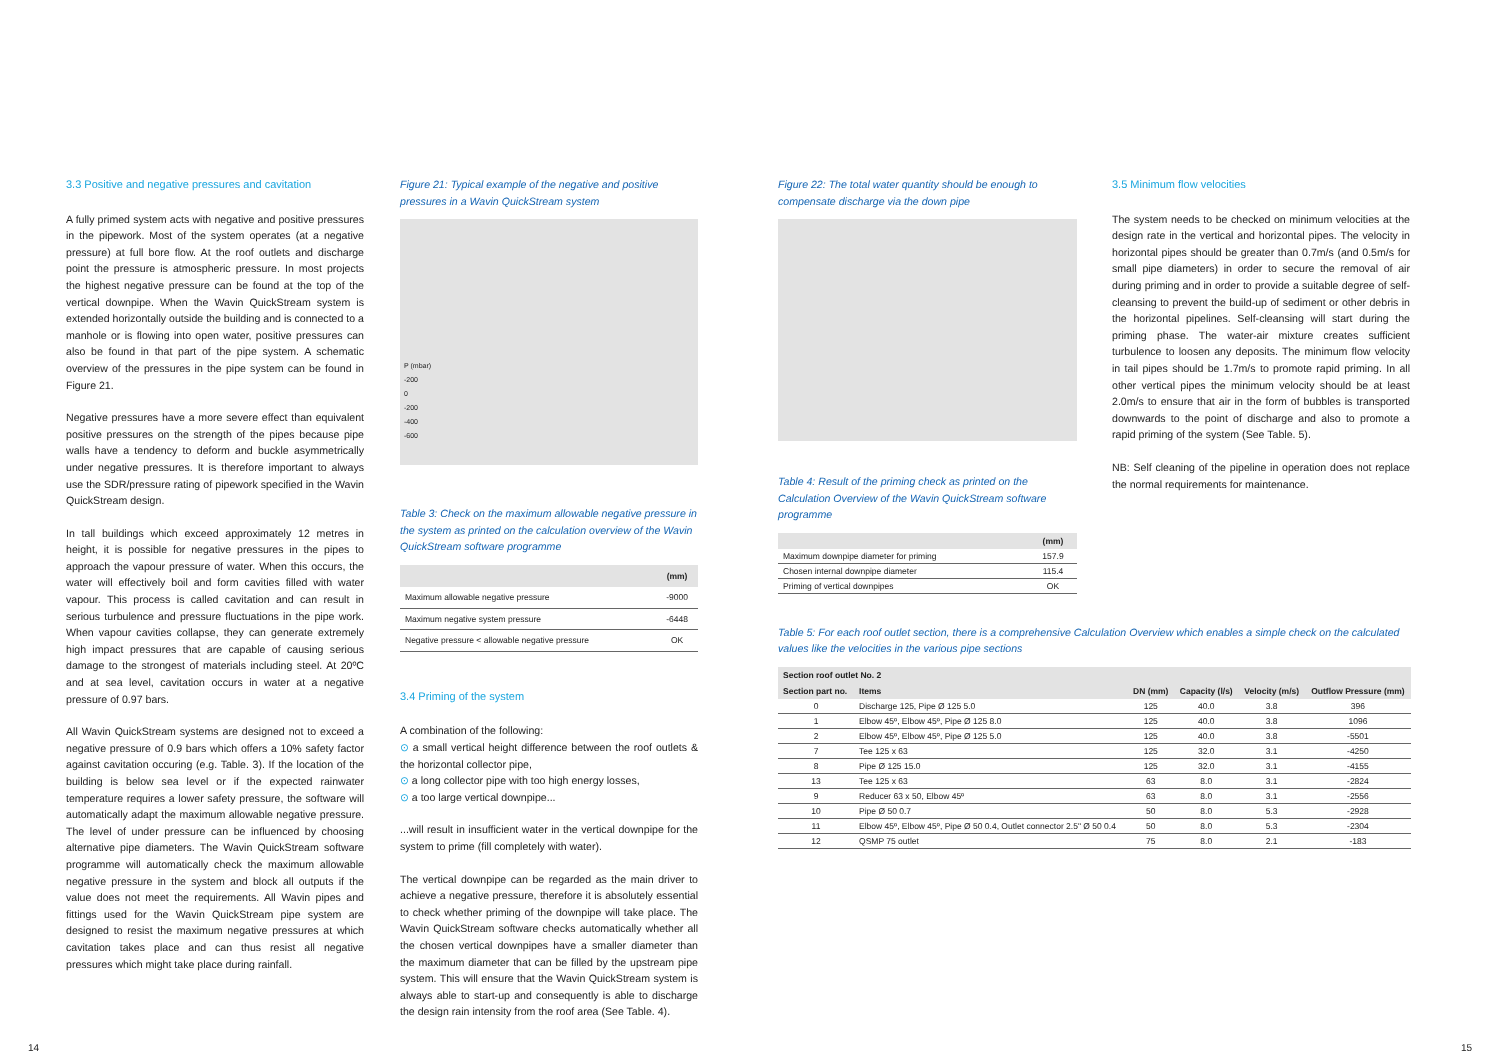3.3 Positive and negative pressures and cavitation
A fully primed system acts with negative and positive pressures in the pipework. Most of the system operates (at a negative pressure) at full bore flow. At the roof outlets and discharge point the pressure is atmospheric pressure. In most projects the highest negative pressure can be found at the top of the vertical downpipe. When the Wavin QuickStream system is extended horizontally outside the building and is connected to a manhole or is flowing into open water, positive pressures can also be found in that part of the pipe system. A schematic overview of the pressures in the pipe system can be found in Figure 21.
Negative pressures have a more severe effect than equivalent positive pressures on the strength of the pipes because pipe walls have a tendency to deform and buckle asymmetrically under negative pressures. It is therefore important to always use the SDR/pressure rating of pipework specified in the Wavin QuickStream design.
In tall buildings which exceed approximately 12 metres in height, it is possible for negative pressures in the pipes to approach the vapour pressure of water. When this occurs, the water will effectively boil and form cavities filled with water vapour. This process is called cavitation and can result in serious turbulence and pressure fluctuations in the pipe work. When vapour cavities collapse, they can generate extremely high impact pressures that are capable of causing serious damage to the strongest of materials including steel. At 20ºC and at sea level, cavitation occurs in water at a negative pressure of 0.97 bars.
All Wavin QuickStream systems are designed not to exceed a negative pressure of 0.9 bars which offers a 10% safety factor against cavitation occuring (e.g. Table. 3). If the location of the building is below sea level or if the expected rainwater temperature requires a lower safety pressure, the software will automatically adapt the maximum allowable negative pressure. The level of under pressure can be influenced by choosing alternative pipe diameters. The Wavin QuickStream software programme will automatically check the maximum allowable negative pressure in the system and block all outputs if the value does not meet the requirements. All Wavin pipes and fittings used for the Wavin QuickStream pipe system are designed to resist the maximum negative pressures at which cavitation takes place and can thus resist all negative pressures which might take place during rainfall.
Figure 21: Typical example of the negative and positive pressures in a Wavin QuickStream system
P (mbar)
-200
0
-200
-400
-600
Table 3: Check on the maximum allowable negative pressure in the system as printed on the calculation overview of the Wavin QuickStream software programme
| | (mm) |
| --- | --- |
| Maximum allowable negative pressure | -9000 |
| Maximum negative system pressure | -6448 |
| Negative pressure < allowable negative pressure | OK |
3.4 Priming of the system
A combination of the following:
⊙ a small vertical height difference between the roof outlets & the horizontal collector pipe,
⊙ a long collector pipe with too high energy losses,
⊙ a too large vertical downpipe...
...will result in insufficient water in the vertical downpipe for the system to prime (fill completely with water).
The vertical downpipe can be regarded as the main driver to achieve a negative pressure, therefore it is absolutely essential to check whether priming of the downpipe will take place. The Wavin QuickStream software checks automatically whether all the chosen vertical downpipes have a smaller diameter than the maximum diameter that can be filled by the upstream pipe system. This will ensure that the Wavin QuickStream system is always able to start-up and consequently is able to discharge the design rain intensity from the roof area (See Table. 4).
Figure 22: The total water quantity should be enough to compensate discharge via the down pipe
Table 4: Result of the priming check as printed on the Calculation Overview of the Wavin QuickStream software programme
| | (mm) |
| --- | --- |
| Maximum downpipe diameter for priming | 157.9 |
| Chosen internal downpipe diameter | 115.4 |
| Priming of vertical downpipes | OK |
3.5 Minimum flow velocities
The system needs to be checked on minimum velocities at the design rate in the vertical and horizontal pipes. The velocity in horizontal pipes should be greater than 0.7m/s (and 0.5m/s for small pipe diameters) in order to secure the removal of air during priming and in order to provide a suitable degree of self-cleansing to prevent the build-up of sediment or other debris in the horizontal pipelines. Self-cleansing will start during the priming phase. The water-air mixture creates sufficient turbulence to loosen any deposits. The minimum flow velocity in tail pipes should be 1.7m/s to promote rapid priming. In all other vertical pipes the minimum velocity should be at least 2.0m/s to ensure that air in the form of bubbles is transported downwards to the point of discharge and also to promote a rapid priming of the system (See Table. 5).
NB: Self cleaning of the pipeline in operation does not replace the normal requirements for maintenance.
Table 5: For each roof outlet section, there is a comprehensive Calculation Overview which enables a simple check on the calculated values like the velocities in the various pipe sections
| Section roof outlet No. 2 | | | | | |
| --- | --- | --- | --- | --- | --- |
| Section part no. | Items | DN (mm) | Capacity (l/s) | Velocity (m/s) | Outflow Pressure (mm) |
| 0 | Discharge 125, Pipe Ø 125 5.0 | 125 | 40.0 | 3.8 | 396 |
| 1 | Elbow 45º, Elbow 45º, Pipe Ø 125 8.0 | 125 | 40.0 | 3.8 | 1096 |
| 2 | Elbow 45º, Elbow 45º, Pipe Ø 125 5.0 | 125 | 40.0 | 3.8 | -5501 |
| 7 | Tee 125 x 63 | 125 | 32.0 | 3.1 | -4250 |
| 8 | Pipe Ø 125 15.0 | 125 | 32.0 | 3.1 | -4155 |
| 13 | Tee 125 x 63 | 63 | 8.0 | 3.1 | -2824 |
| 9 | Reducer 63 x 50, Elbow 45º | 63 | 8.0 | 3.1 | -2556 |
| 10 | Pipe Ø 50 0.7 | 50 | 8.0 | 5.3 | -2928 |
| 11 | Elbow 45º, Elbow 45º, Pipe Ø 50 0.4, Outlet connector 2.5" Ø 50 0.4 | 50 | 8.0 | 5.3 | -2304 |
| 12 | QSMP 75 outlet | 75 | 8.0 | 2.1 | -183 |
14 15